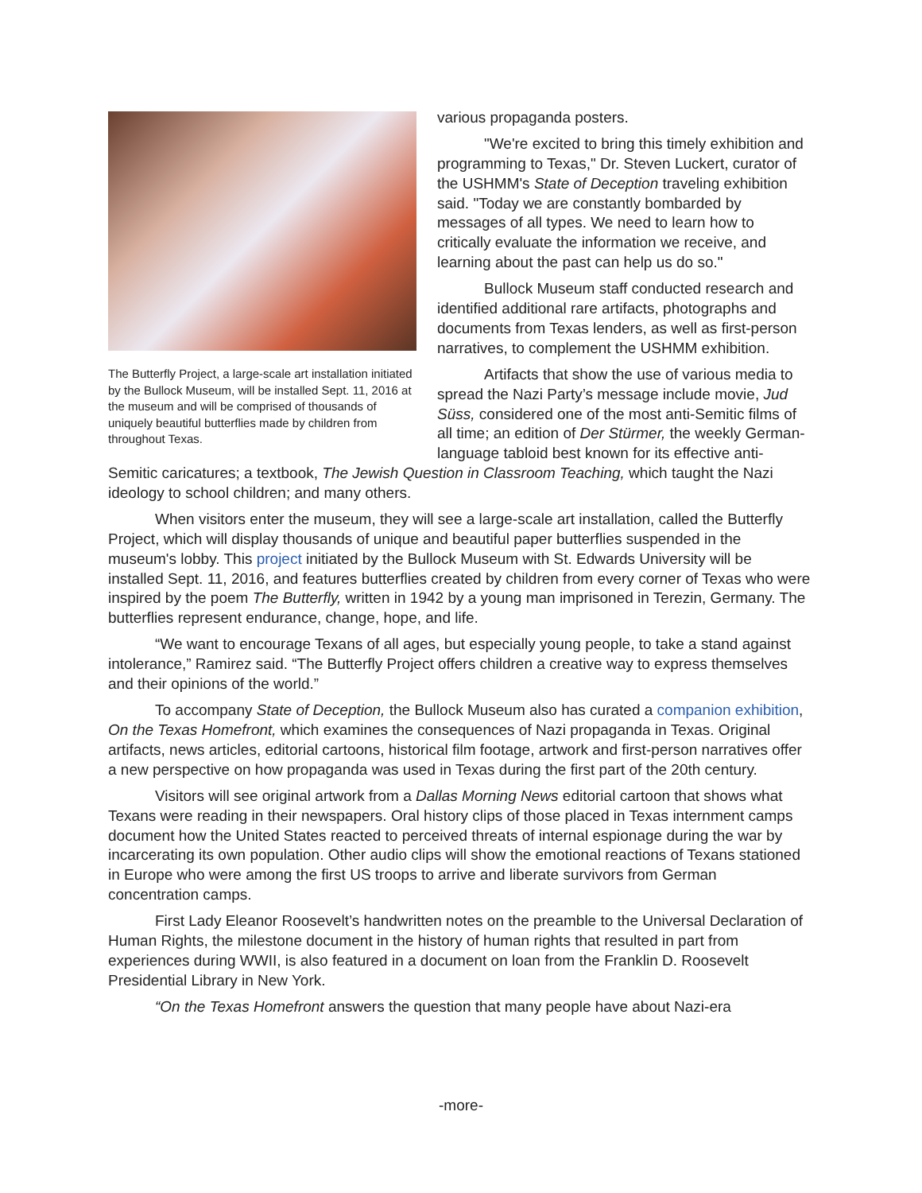The Butterfly Project, a large-scale art installation initiated by the Bullock Museum, will be installed Sept. 11, 2016 at the museum and will be comprised of thousands of uniquely beautiful butterflies made by children from throughout Texas.
various propaganda posters.
"We're excited to bring this timely exhibition and programming to Texas," Dr. Steven Luckert, curator of the USHMM's State of Deception traveling exhibition said. "Today we are constantly bombarded by messages of all types. We need to learn how to critically evaluate the information we receive, and learning about the past can help us do so."
Bullock Museum staff conducted research and identified additional rare artifacts, photographs and documents from Texas lenders, as well as first-person narratives, to complement the USHMM exhibition.
Artifacts that show the use of various media to spread the Nazi Party’s message include movie, Jud Süss, considered one of the most anti-Semitic films of all time; an edition of Der Stürmer, the weekly German-language tabloid best known for its effective anti-Semitic caricatures; a textbook, The Jewish Question in Classroom Teaching, which taught the Nazi ideology to school children; and many others.
When visitors enter the museum, they will see a large-scale art installation, called the Butterfly Project, which will display thousands of unique and beautiful paper butterflies suspended in the museum's lobby. This project initiated by the Bullock Museum with St. Edwards University will be installed Sept. 11, 2016, and features butterflies created by children from every corner of Texas who were inspired by the poem The Butterfly, written in 1942 by a young man imprisoned in Terezin, Germany. The butterflies represent endurance, change, hope, and life.
“We want to encourage Texans of all ages, but especially young people, to take a stand against intolerance,” Ramirez said. “The Butterfly Project offers children a creative way to express themselves and their opinions of the world.”
To accompany State of Deception, the Bullock Museum also has curated a companion exhibition, On the Texas Homefront, which examines the consequences of Nazi propaganda in Texas. Original artifacts, news articles, editorial cartoons, historical film footage, artwork and first-person narratives offer a new perspective on how propaganda was used in Texas during the first part of the 20th century.
Visitors will see original artwork from a Dallas Morning News editorial cartoon that shows what Texans were reading in their newspapers. Oral history clips of those placed in Texas internment camps document how the United States reacted to perceived threats of internal espionage during the war by incarcerating its own population. Other audio clips will show the emotional reactions of Texans stationed in Europe who were among the first US troops to arrive and liberate survivors from German concentration camps.
First Lady Eleanor Roosevelt’s handwritten notes on the preamble to the Universal Declaration of Human Rights, the milestone document in the history of human rights that resulted in part from experiences during WWII, is also featured in a document on loan from the Franklin D. Roosevelt Presidential Library in New York.
“On the Texas Homefront answers the question that many people have about Nazi-era
-more-